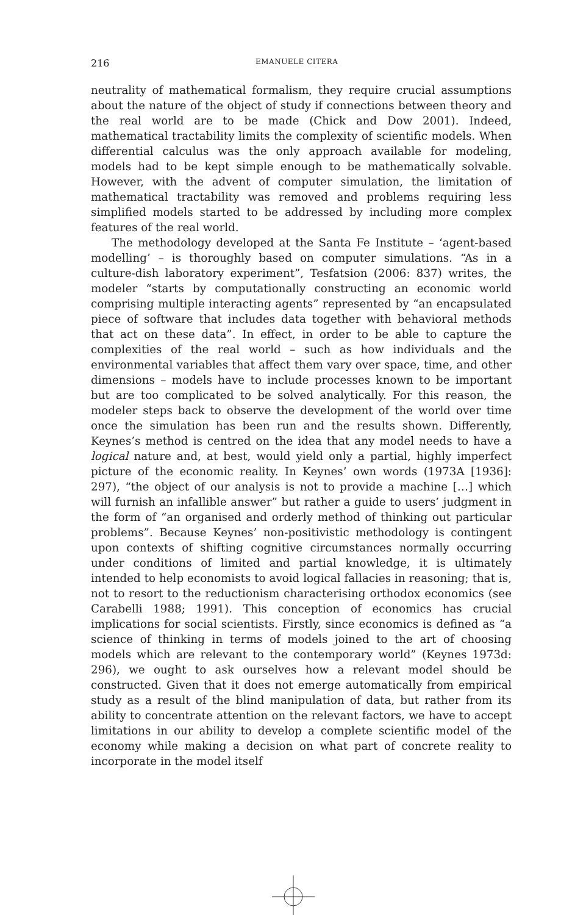216 EMANUELE CITERA
neutrality of mathematical formalism, they require crucial assumptions about the nature of the object of study if connections between theory and the real world are to be made (Chick and Dow 2001). Indeed, mathematical tractability limits the complexity of scientific models. When differential calculus was the only approach available for modeling, models had to be kept simple enough to be mathematically solvable. However, with the advent of computer simulation, the limitation of mathematical tractability was removed and problems requiring less simplified models started to be addressed by including more complex features of the real world.
The methodology developed at the Santa Fe Institute – ‘agent-based modelling’ – is thoroughly based on computer simulations. “As in a culture-dish laboratory experiment”, Tesfatsion (2006: 837) writes, the modeler “starts by computationally constructing an economic world comprising multiple interacting agents” represented by “an encapsulated piece of software that includes data together with behavioral methods that act on these data”. In effect, in order to be able to capture the complexities of the real world – such as how individuals and the environmental variables that affect them vary over space, time, and other dimensions – models have to include processes known to be important but are too complicated to be solved analytically. For this reason, the modeler steps back to observe the development of the world over time once the simulation has been run and the results shown. Differently, Keynes’s method is centred on the idea that any model needs to have a logical nature and, at best, would yield only a partial, highly imperfect picture of the economic reality. In Keynes’ own words (1973A [1936]: 297), “the object of our analysis is not to provide a machine […] which will furnish an infallible answer” but rather a guide to users’ judgment in the form of “an organised and orderly method of thinking out particular problems”. Because Keynes’ non-positivistic methodology is contingent upon contexts of shifting cognitive circumstances normally occurring under conditions of limited and partial knowledge, it is ultimately intended to help economists to avoid logical fallacies in reasoning; that is, not to resort to the reductionism characterising orthodox economics (see Carabelli 1988; 1991). This conception of economics has crucial implications for social scientists. Firstly, since economics is defined as “a science of thinking in terms of models joined to the art of choosing models which are relevant to the contemporary world” (Keynes 1973d: 296), we ought to ask ourselves how a relevant model should be constructed. Given that it does not emerge automatically from empirical study as a result of the blind manipulation of data, but rather from its ability to concentrate attention on the relevant factors, we have to accept limitations in our ability to develop a complete scientific model of the economy while making a decision on what part of concrete reality to incorporate in the model itself